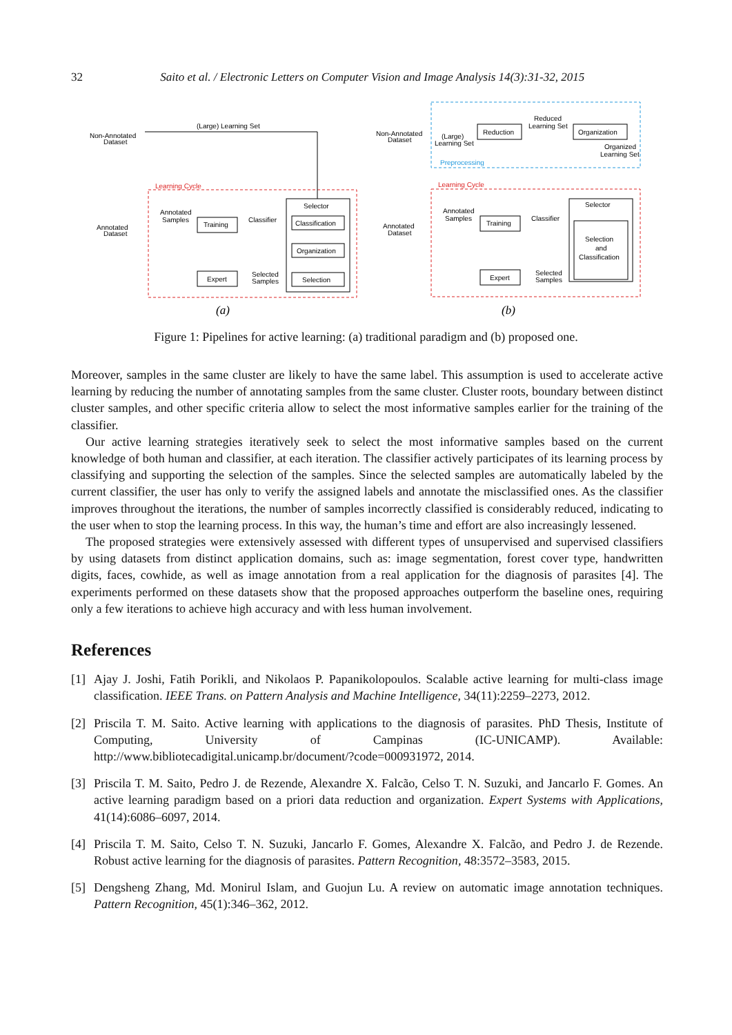32 Saito et al. / Electronic Letters on Computer Vision and Image Analysis 14(3):31-32, 2015
Learning Cycle
Non-Annotated
Dataset
Annotated
Dataset
(Large) Learning Set
Selector
Classification
Organization
Selection
Training
Expert
Annotated
Samples
Classifier
Selected
Samples
Preprocessing
Learning Cycle
Non-Annotated
Dataset
Annotated
Dataset
Reduction
Organization
Reduced
Learning Set
(Large)
Learning Set
Organized
Learning Set
Selector
Selection
and
Classification
Training
Expert
Annotated
Samples
Classifier
Selected
Samples
(a)
(b)
Figure 1: Pipelines for active learning: (a) traditional paradigm and (b) proposed one.
Moreover, samples in the same cluster are likely to have the same label. This assumption is used to accelerate active learning by reducing the number of annotating samples from the same cluster. Cluster roots, boundary between distinct cluster samples, and other specific criteria allow to select the most informative samples earlier for the training of the classifier.
Our active learning strategies iteratively seek to select the most informative samples based on the current knowledge of both human and classifier, at each iteration. The classifier actively participates of its learning process by classifying and supporting the selection of the samples. Since the selected samples are automatically labeled by the current classifier, the user has only to verify the assigned labels and annotate the misclassified ones. As the classifier improves throughout the iterations, the number of samples incorrectly classified is considerably reduced, indicating to the user when to stop the learning process. In this way, the human’s time and effort are also increasingly lessened.
The proposed strategies were extensively assessed with different types of unsupervised and supervised classifiers by using datasets from distinct application domains, such as: image segmentation, forest cover type, handwritten digits, faces, cowhide, as well as image annotation from a real application for the diagnosis of parasites [4]. The experiments performed on these datasets show that the proposed approaches outperform the baseline ones, requiring only a few iterations to achieve high accuracy and with less human involvement.
References
[1] Ajay J. Joshi, Fatih Porikli, and Nikolaos P. Papanikolopoulos. Scalable active learning for multi-class image classification. IEEE Trans. on Pattern Analysis and Machine Intelligence, 34(11):2259–2273, 2012.
[2] Priscila T. M. Saito. Active learning with applications to the diagnosis of parasites. PhD Thesis, Institute of Computing, University of Campinas (IC-UNICAMP). Available: http://www.bibliotecadigital.unicamp.br/document/?code=000931972, 2014.
[3] Priscila T. M. Saito, Pedro J. de Rezende, Alexandre X. Falcão, Celso T. N. Suzuki, and Jancarlo F. Gomes. An active learning paradigm based on a priori data reduction and organization. Expert Systems with Applications, 41(14):6086–6097, 2014.
[4] Priscila T. M. Saito, Celso T. N. Suzuki, Jancarlo F. Gomes, Alexandre X. Falcão, and Pedro J. de Rezende. Robust active learning for the diagnosis of parasites. Pattern Recognition, 48:3572–3583, 2015.
[5] Dengsheng Zhang, Md. Monirul Islam, and Guojun Lu. A review on automatic image annotation techniques. Pattern Recognition, 45(1):346–362, 2012.